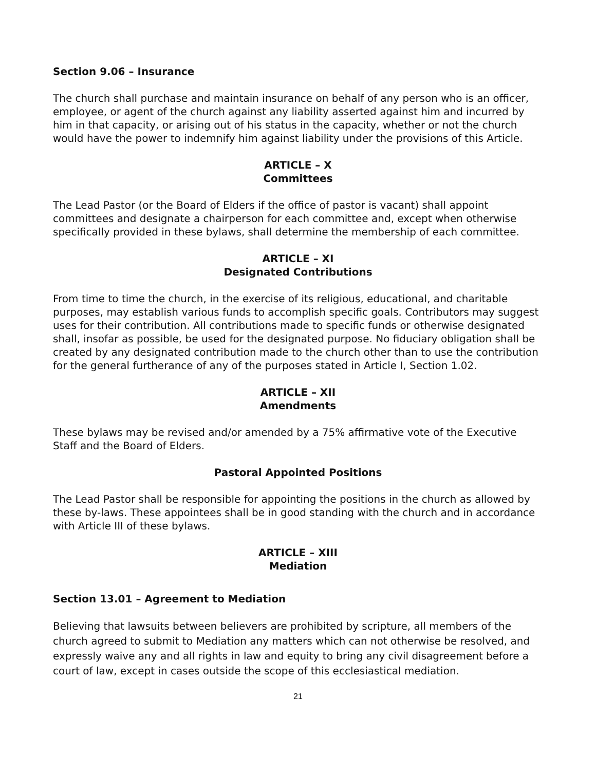Section 9.06 – Insurance
The church shall purchase and maintain insurance on behalf of any person who is an officer, employee, or agent of the church against any liability asserted against him and incurred by him in that capacity, or arising out of his status in the capacity, whether or not the church would have the power to indemnify him against liability under the provisions of this Article.
ARTICLE – X
Committees
The Lead Pastor (or the Board of Elders if the office of pastor is vacant) shall appoint committees and designate a chairperson for each committee and, except when otherwise specifically provided in these bylaws, shall determine the membership of each committee.
ARTICLE – XI
Designated Contributions
From time to time the church, in the exercise of its religious, educational, and charitable purposes, may establish various funds to accomplish specific goals. Contributors may suggest uses for their contribution. All contributions made to specific funds or otherwise designated shall, insofar as possible, be used for the designated purpose. No fiduciary obligation shall be created by any designated contribution made to the church other than to use the contribution for the general furtherance of any of the purposes stated in Article I, Section 1.02.
ARTICLE – XII
Amendments
These bylaws may be revised and/or amended by a 75% affirmative vote of the Executive Staff and the Board of Elders.
Pastoral Appointed Positions
The Lead Pastor shall be responsible for appointing the positions in the church as allowed by these by-laws. These appointees shall be in good standing with the church and in accordance with Article III of these bylaws.
ARTICLE – XIII
Mediation
Section 13.01 – Agreement to Mediation
Believing that lawsuits between believers are prohibited by scripture, all members of the church agreed to submit to Mediation any matters which can not otherwise be resolved, and expressly waive any and all rights in law and equity to bring any civil disagreement before a court of law, except in cases outside the scope of this ecclesiastical mediation.
21